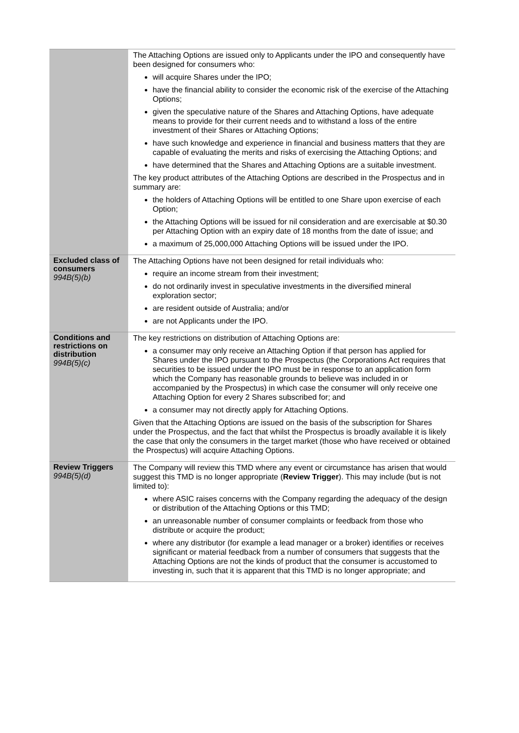| | The Attaching Options are issued only to Applicants under the IPO and consequently have been designed for consumers who: will acquire Shares under the IPO; have the financial ability to consider the economic risk of the exercise of the Attaching Options; given the speculative nature of the Shares and Attaching Options, have adequate means to provide for their current needs and to withstand a loss of the entire investment of their Shares or Attaching Options; have such knowledge and experience in financial and business matters that they are capable of evaluating the merits and risks of exercising the Attaching Options; and have determined that the Shares and Attaching Options are a suitable investment. The key product attributes of the Attaching Options are described in the Prospectus and in summary are: the holders of Attaching Options will be entitled to one Share upon exercise of each Option; the Attaching Options will be issued for nil consideration and are exercisable at $0.30 per Attaching Option with an expiry date of 18 months from the date of issue; and a maximum of 25,000,000 Attaching Options will be issued under the IPO. |
| Excluded class of consumers 994B(5)(b) | The Attaching Options have not been designed for retail individuals who: require an income stream from their investment; do not ordinarily invest in speculative investments in the diversified mineral exploration sector; are resident outside of Australia; and/or are not Applicants under the IPO. |
| Conditions and restrictions on distribution 994B(5)(c) | The key restrictions on distribution of Attaching Options are: a consumer may only receive an Attaching Option if that person has applied for Shares under the IPO pursuant to the Prospectus (the Corporations Act requires that securities to be issued under the IPO must be in response to an application form which the Company has reasonable grounds to believe was included in or accompanied by the Prospectus) in which case the consumer will only receive one Attaching Option for every 2 Shares subscribed for; and a consumer may not directly apply for Attaching Options. Given that the Attaching Options are issued on the basis of the subscription for Shares under the Prospectus, and the fact that whilst the Prospectus is broadly available it is likely the case that only the consumers in the target market (those who have received or obtained the Prospectus) will acquire Attaching Options. |
| Review Triggers 994B(5)(d) | The Company will review this TMD where any event or circumstance has arisen that would suggest this TMD is no longer appropriate ( Review Trigger ). This may include (but is not limited to): where ASIC raises concerns with the Company regarding the adequacy of the design or distribution of the Attaching Options or this TMD; an unreasonable number of consumer complaints or feedback from those who distribute or acquire the product; where any distributor (for example a lead manager or a broker) identifies or receives significant or material feedback from a number of consumers that suggests that the Attaching Options are not the kinds of product that the consumer is accustomed to investing in, such that it is apparent that this TMD is no longer appropriate; and |